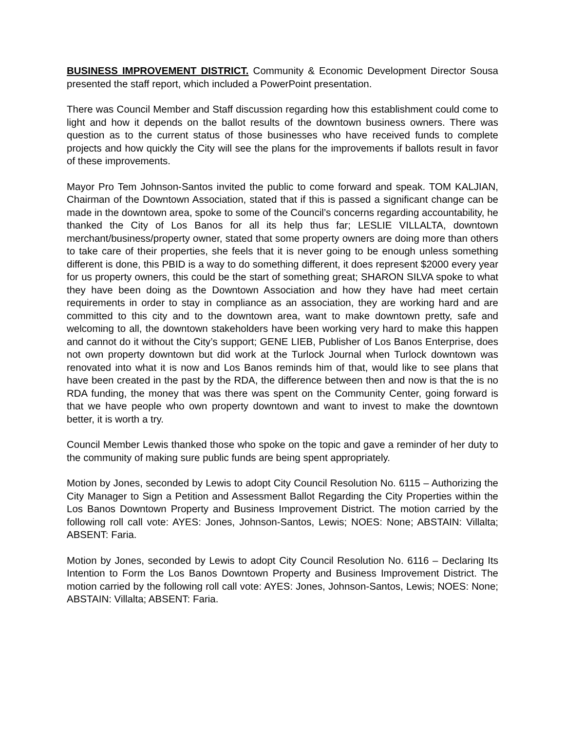BUSINESS IMPROVEMENT DISTRICT. Community & Economic Development Director Sousa presented the staff report, which included a PowerPoint presentation.
There was Council Member and Staff discussion regarding how this establishment could come to light and how it depends on the ballot results of the downtown business owners. There was question as to the current status of those businesses who have received funds to complete projects and how quickly the City will see the plans for the improvements if ballots result in favor of these improvements.
Mayor Pro Tem Johnson-Santos invited the public to come forward and speak. TOM KALJIAN, Chairman of the Downtown Association, stated that if this is passed a significant change can be made in the downtown area, spoke to some of the Council’s concerns regarding accountability, he thanked the City of Los Banos for all its help thus far; LESLIE VILLALTA, downtown merchant/business/property owner, stated that some property owners are doing more than others to take care of their properties, she feels that it is never going to be enough unless something different is done, this PBID is a way to do something different, it does represent $2000 every year for us property owners, this could be the start of something great; SHARON SILVA spoke to what they have been doing as the Downtown Association and how they have had meet certain requirements in order to stay in compliance as an association, they are working hard and are committed to this city and to the downtown area, want to make downtown pretty, safe and welcoming to all, the downtown stakeholders have been working very hard to make this happen and cannot do it without the City’s support; GENE LIEB, Publisher of Los Banos Enterprise, does not own property downtown but did work at the Turlock Journal when Turlock downtown was renovated into what it is now and Los Banos reminds him of that, would like to see plans that have been created in the past by the RDA, the difference between then and now is that the is no RDA funding, the money that was there was spent on the Community Center, going forward is that we have people who own property downtown and want to invest to make the downtown better, it is worth a try.
Council Member Lewis thanked those who spoke on the topic and gave a reminder of her duty to the community of making sure public funds are being spent appropriately.
Motion by Jones, seconded by Lewis to adopt City Council Resolution No. 6115 – Authorizing the City Manager to Sign a Petition and Assessment Ballot Regarding the City Properties within the Los Banos Downtown Property and Business Improvement District. The motion carried by the following roll call vote: AYES: Jones, Johnson-Santos, Lewis; NOES: None; ABSTAIN: Villalta; ABSENT: Faria.
Motion by Jones, seconded by Lewis to adopt City Council Resolution No. 6116 – Declaring Its Intention to Form the Los Banos Downtown Property and Business Improvement District. The motion carried by the following roll call vote: AYES: Jones, Johnson-Santos, Lewis; NOES: None; ABSTAIN: Villalta; ABSENT: Faria.